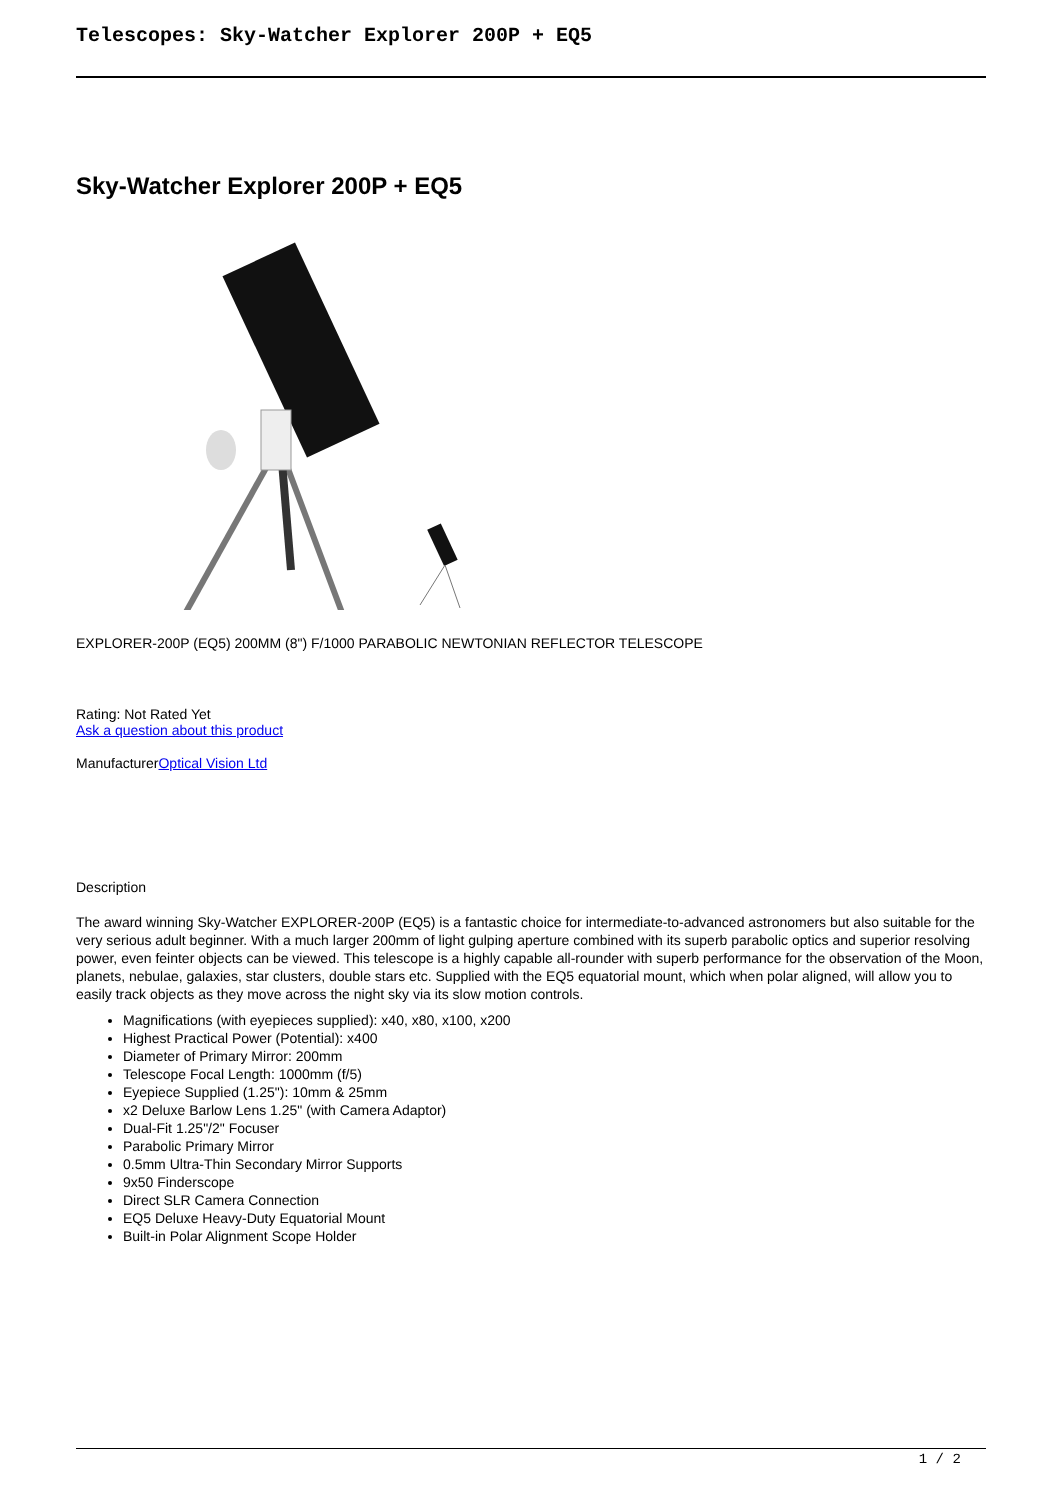Telescopes: Sky-Watcher Explorer 200P + EQ5
Sky-Watcher Explorer 200P + EQ5
EXPLORER-200P (EQ5) 200MM (8") F/1000 PARABOLIC NEWTONIAN REFLECTOR TELESCOPE
Rating: Not Rated Yet
Ask a question about this product
ManufacturerOptical Vision Ltd
Description
The award winning Sky-Watcher EXPLORER-200P (EQ5) is a fantastic choice for intermediate-to-advanced astronomers but also suitable for the very serious adult beginner. With a much larger 200mm of light gulping aperture combined with its superb parabolic optics and superior resolving power, even feinter objects can be viewed. This telescope is a highly capable all-rounder with superb performance for the observation of the Moon, planets, nebulae, galaxies, star clusters, double stars etc. Supplied with the EQ5 equatorial mount, which when polar aligned, will allow you to easily track objects as they move across the night sky via its slow motion controls.
Magnifications (with eyepieces supplied): x40, x80, x100, x200
Highest Practical Power (Potential): x400
Diameter of Primary Mirror: 200mm
Telescope Focal Length: 1000mm (f/5)
Eyepiece Supplied (1.25"): 10mm & 25mm
x2 Deluxe Barlow Lens 1.25" (with Camera Adaptor)
Dual-Fit 1.25"/2" Focuser
Parabolic Primary Mirror
0.5mm Ultra-Thin Secondary Mirror Supports
9x50 Finderscope
Direct SLR Camera Connection
EQ5 Deluxe Heavy-Duty Equatorial Mount
Built-in Polar Alignment Scope Holder
1 / 2